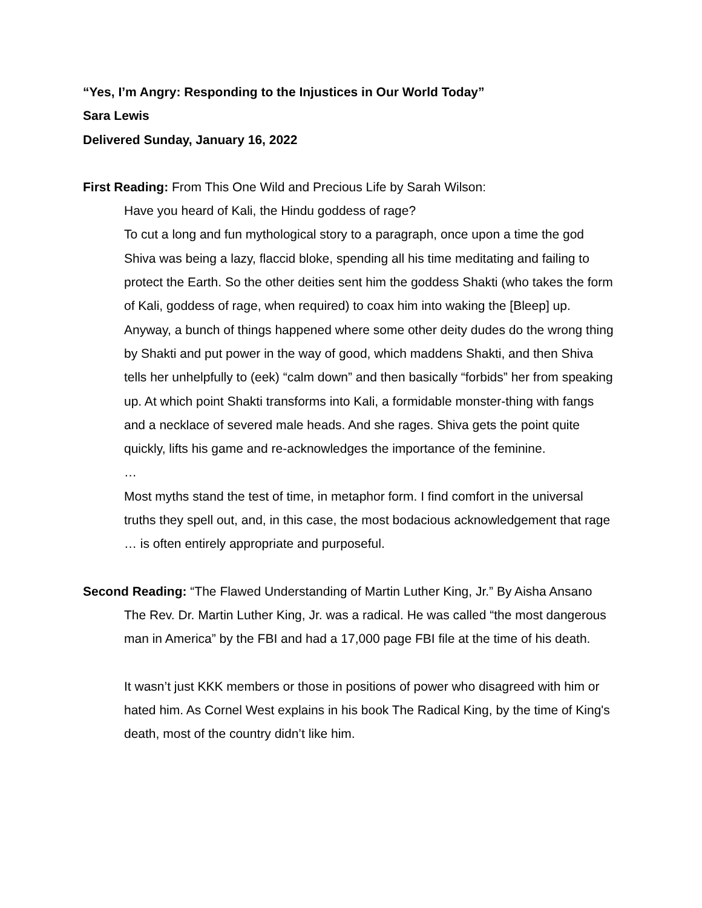“Yes, I’m Angry: Responding to the Injustices in Our World Today”
Sara Lewis
Delivered Sunday, January 16, 2022
First Reading: From This One Wild and Precious Life by Sarah Wilson:
Have you heard of Kali, the Hindu goddess of rage?
To cut a long and fun mythological story to a paragraph, once upon a time the god Shiva was being a lazy, flaccid bloke, spending all his time meditating and failing to protect the Earth. So the other deities sent him the goddess Shakti (who takes the form of Kali, goddess of rage, when required) to coax him into waking the [Bleep] up. Anyway, a bunch of things happened where some other deity dudes do the wrong thing by Shakti and put power in the way of good, which maddens Shakti, and then Shiva tells her unhelpfully to (eek) “calm down” and then basically “forbids” her from speaking up. At which point Shakti transforms into Kali, a formidable monster-thing with fangs and a necklace of severed male heads. And she rages. Shiva gets the point quite quickly, lifts his game and re-acknowledges the importance of the feminine.
…
Most myths stand the test of time, in metaphor form. I find comfort in the universal truths they spell out, and, in this case, the most bodacious acknowledgement that rage … is often entirely appropriate and purposeful.
Second Reading: “The Flawed Understanding of Martin Luther King, Jr.” By Aisha Ansano
The Rev. Dr. Martin Luther King, Jr. was a radical. He was called “the most dangerous man in America” by the FBI and had a 17,000 page FBI file at the time of his death.
It wasn’t just KKK members or those in positions of power who disagreed with him or hated him. As Cornel West explains in his book The Radical King, by the time of King's death, most of the country didn’t like him.